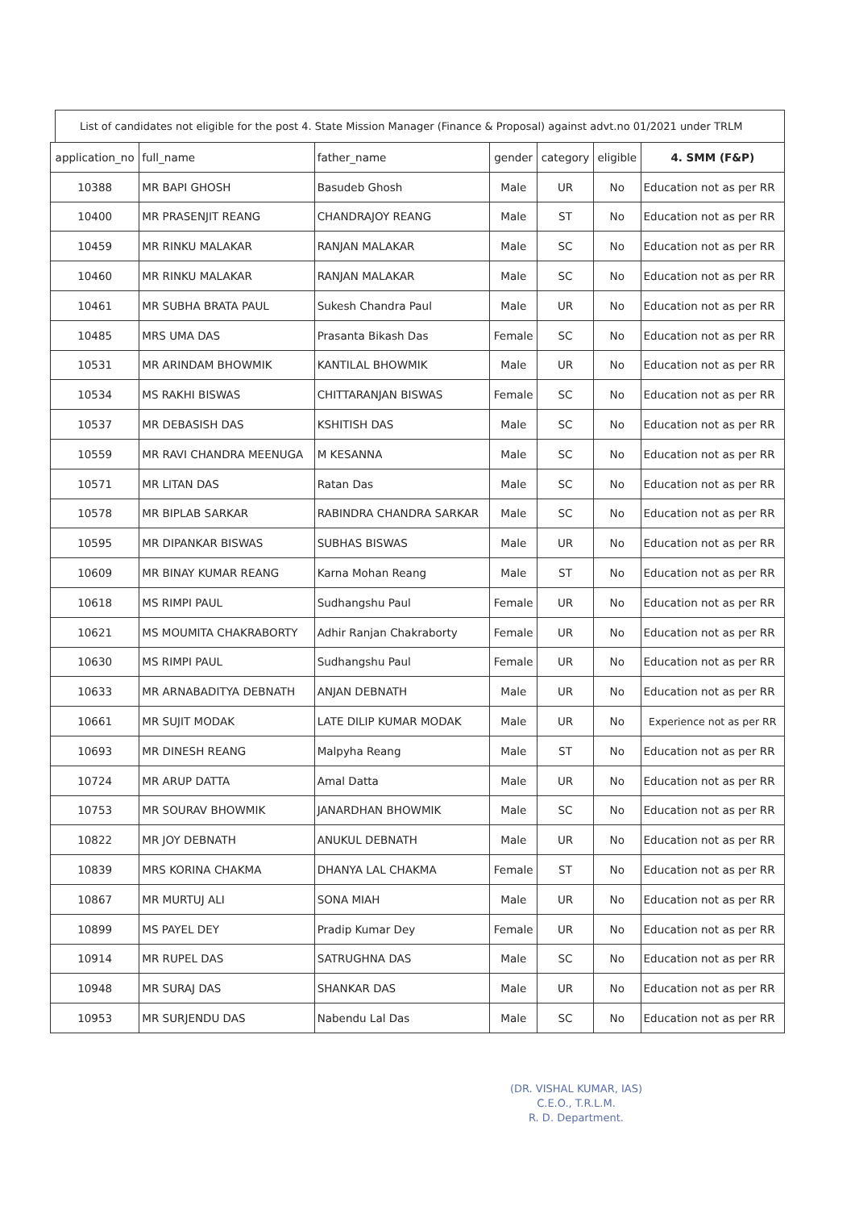List of candidates not eligible for the post 4. State Mission Manager (Finance & Proposal) against advt.no 01/2021 under TRLM
| application_no | full_name | father_name | gender | category | eligible | 4. SMM (F&P) |
| --- | --- | --- | --- | --- | --- | --- |
| 10388 | MR BAPI GHOSH | Basudeb Ghosh | Male | UR | No | Education not as per RR |
| 10400 | MR PRASENJIT REANG | CHANDRAJOY REANG | Male | ST | No | Education not as per RR |
| 10459 | MR RINKU MALAKAR | RANJAN MALAKAR | Male | SC | No | Education not as per RR |
| 10460 | MR RINKU MALAKAR | RANJAN MALAKAR | Male | SC | No | Education not as per RR |
| 10461 | MR SUBHA BRATA PAUL | Sukesh Chandra Paul | Male | UR | No | Education not as per RR |
| 10485 | MRS UMA DAS | Prasanta Bikash Das | Female | SC | No | Education not as per RR |
| 10531 | MR ARINDAM BHOWMIK | KANTILAL BHOWMIK | Male | UR | No | Education not as per RR |
| 10534 | MS RAKHI BISWAS | CHITTARANJAN BISWAS | Female | SC | No | Education not as per RR |
| 10537 | MR DEBASISH DAS | KSHITISH DAS | Male | SC | No | Education not as per RR |
| 10559 | MR RAVI CHANDRA MEENUGA | M KESANNA | Male | SC | No | Education not as per RR |
| 10571 | MR LITAN DAS | Ratan Das | Male | SC | No | Education not as per RR |
| 10578 | MR BIPLAB SARKAR | RABINDRA CHANDRA SARKAR | Male | SC | No | Education not as per RR |
| 10595 | MR DIPANKAR BISWAS | SUBHAS BISWAS | Male | UR | No | Education not as per RR |
| 10609 | MR BINAY KUMAR REANG | Karna Mohan Reang | Male | ST | No | Education not as per RR |
| 10618 | MS RIMPI PAUL | Sudhangshu Paul | Female | UR | No | Education not as per RR |
| 10621 | MS MOUMITA CHAKRABORTY | Adhir Ranjan Chakraborty | Female | UR | No | Education not as per RR |
| 10630 | MS RIMPI PAUL | Sudhangshu Paul | Female | UR | No | Education not as per RR |
| 10633 | MR ARNABADITYA DEBNATH | ANJAN DEBNATH | Male | UR | No | Education not as per RR |
| 10661 | MR SUJIT MODAK | LATE DILIP KUMAR MODAK | Male | UR | No | Experience not as per RR |
| 10693 | MR DINESH REANG | Malpyha Reang | Male | ST | No | Education not as per RR |
| 10724 | MR ARUP DATTA | Amal Datta | Male | UR | No | Education not as per RR |
| 10753 | MR SOURAV BHOWMIK | JANARDHAN BHOWMIK | Male | SC | No | Education not as per RR |
| 10822 | MR JOY DEBNATH | ANUKUL DEBNATH | Male | UR | No | Education not as per RR |
| 10839 | MRS KORINA CHAKMA | DHANYA LAL CHAKMA | Female | ST | No | Education not as per RR |
| 10867 | MR MURTUJ ALI | SONA MIAH | Male | UR | No | Education not as per RR |
| 10899 | MS PAYEL DEY | Pradip Kumar Dey | Female | UR | No | Education not as per RR |
| 10914 | MR RUPEL DAS | SATRUGHNA DAS | Male | SC | No | Education not as per RR |
| 10948 | MR SURAJ DAS | SHANKAR DAS | Male | UR | No | Education not as per RR |
| 10953 | MR SURJENDU DAS | Nabendu Lal Das | Male | SC | No | Education not as per RR |
(DR. VISHAL KUMAR, IAS)
C.E.O., T.R.L.M.
R. D. Department.